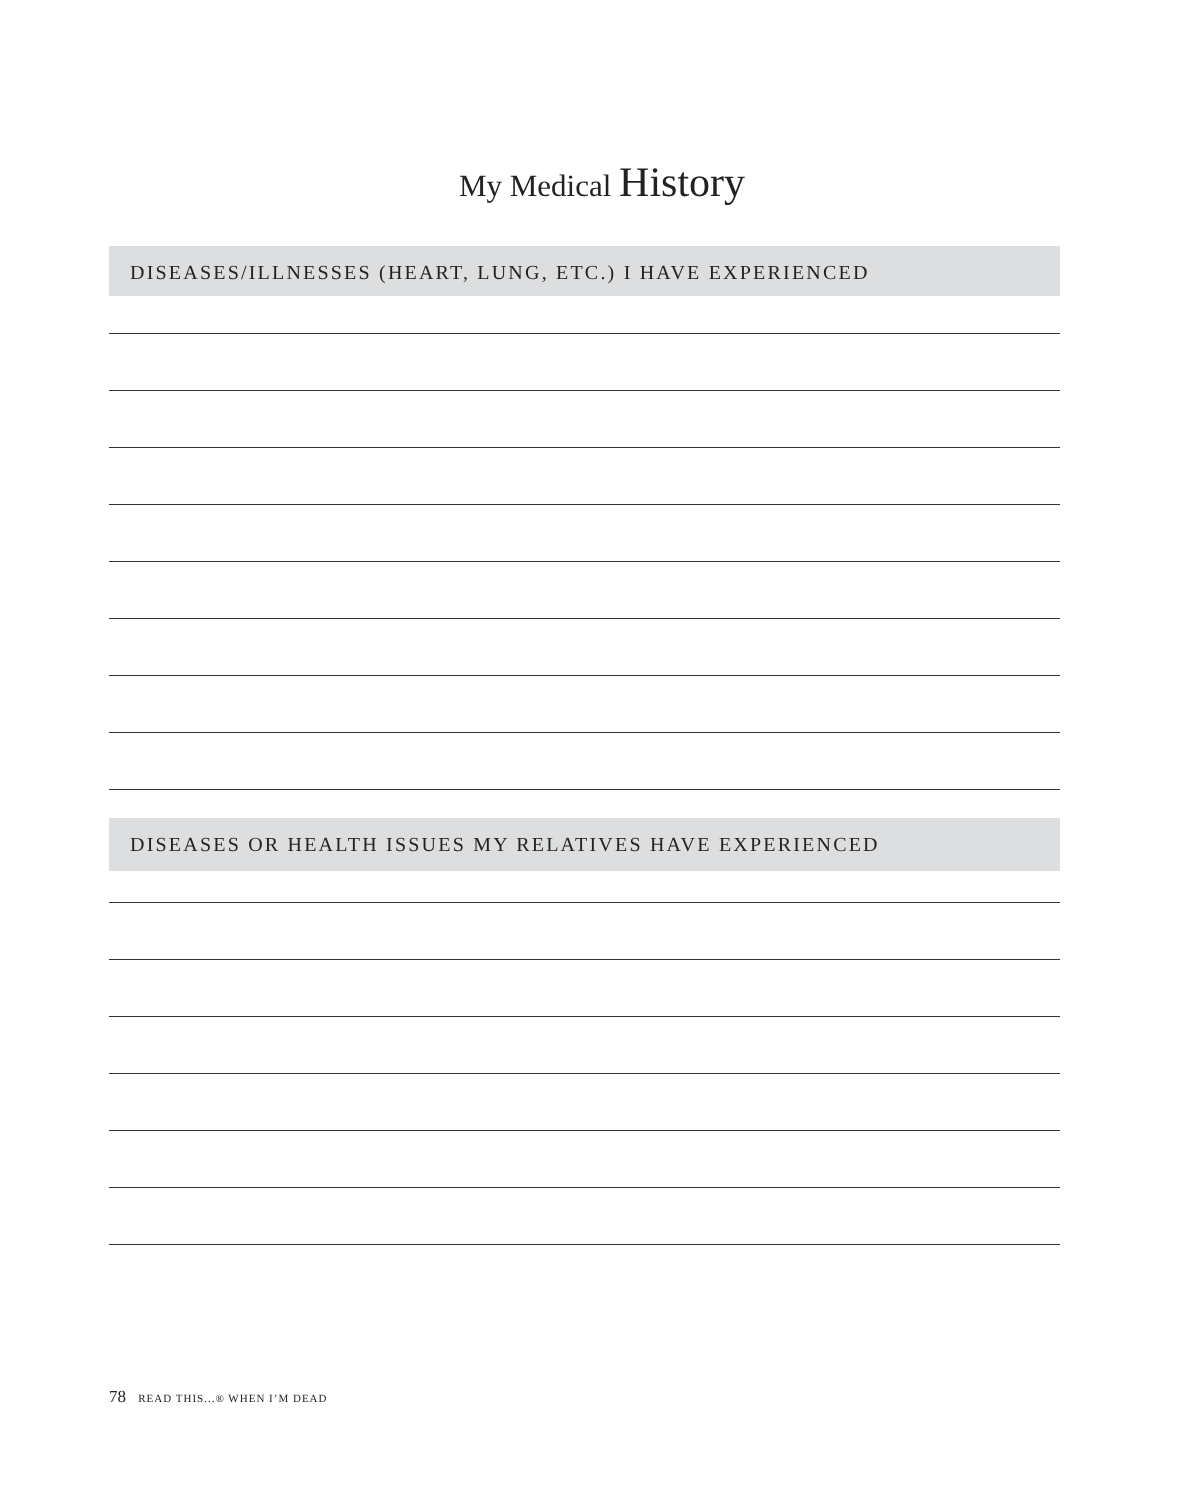My Medical History
DISEASES/ILLNESSES (HEART, LUNG, ETC.) I HAVE EXPERIENCED
DISEASES OR HEALTH ISSUES MY RELATIVES HAVE EXPERIENCED
78 READ THIS...® WHEN I’M DEAD